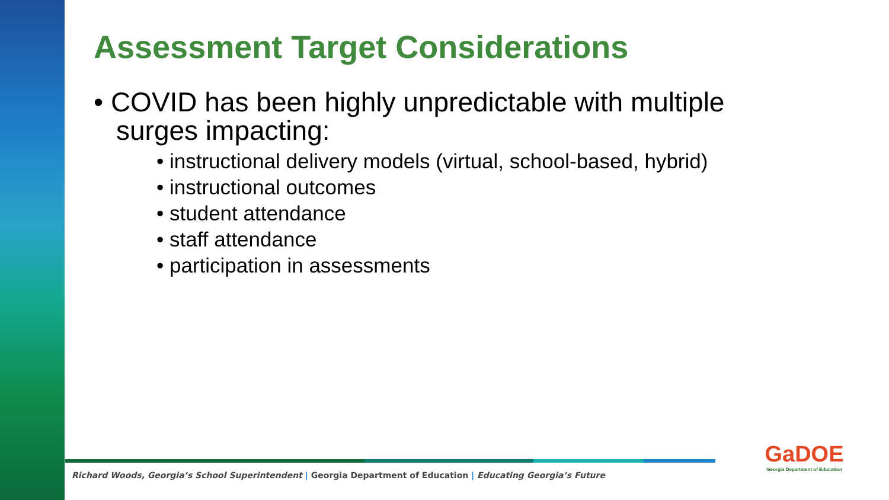Assessment Target Considerations
• COVID has been highly unpredictable with multiple surges impacting:
• instructional delivery models (virtual, school-based, hybrid)
• instructional outcomes
• student attendance
• staff attendance
• participation in assessments
Richard Woods, Georgia’s School Superintendent | Georgia Department of Education | Educating Georgia’s Future
GaDOE
Georgia Department of Education